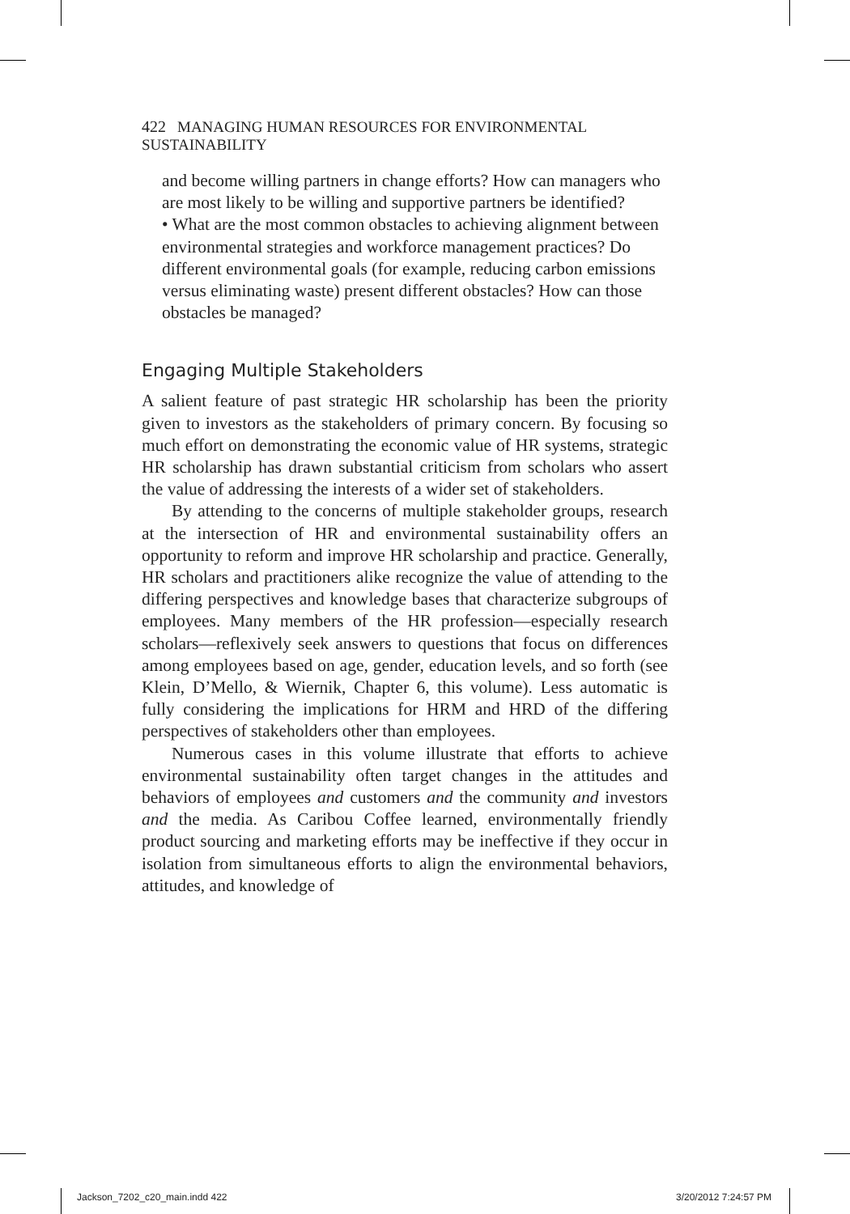422 MANAGING HUMAN RESOURCES FOR ENVIRONMENTAL SUSTAINABILITY
and become willing partners in change efforts? How can managers who are most likely to be willing and supportive partners be identified?
• What are the most common obstacles to achieving alignment between environmental strategies and workforce management practices? Do different environmental goals (for example, reducing carbon emissions versus eliminating waste) present different obstacles? How can those obstacles be managed?
Engaging Multiple Stakeholders
A salient feature of past strategic HR scholarship has been the priority given to investors as the stakeholders of primary concern. By focusing so much effort on demonstrating the economic value of HR systems, strategic HR scholarship has drawn substantial criticism from scholars who assert the value of addressing the interests of a wider set of stakeholders.
By attending to the concerns of multiple stakeholder groups, research at the intersection of HR and environmental sustainability offers an opportunity to reform and improve HR scholarship and practice. Generally, HR scholars and practitioners alike recognize the value of attending to the differing perspectives and knowledge bases that characterize subgroups of employees. Many members of the HR profession—especially research scholars—reflexively seek answers to questions that focus on differences among employees based on age, gender, education levels, and so forth (see Klein, D’Mello, & Wiernik, Chapter 6, this volume). Less automatic is fully considering the implications for HRM and HRD of the differing perspectives of stakeholders other than employees.
Numerous cases in this volume illustrate that efforts to achieve environmental sustainability often target changes in the attitudes and behaviors of employees and customers and the community and investors and the media. As Caribou Coffee learned, environmentally friendly product sourcing and marketing efforts may be ineffective if they occur in isolation from simultaneous efforts to align the environmental behaviors, attitudes, and knowledge of
Jackson_7202_c20_main.indd 422 3/20/2012 7:24:57 PM